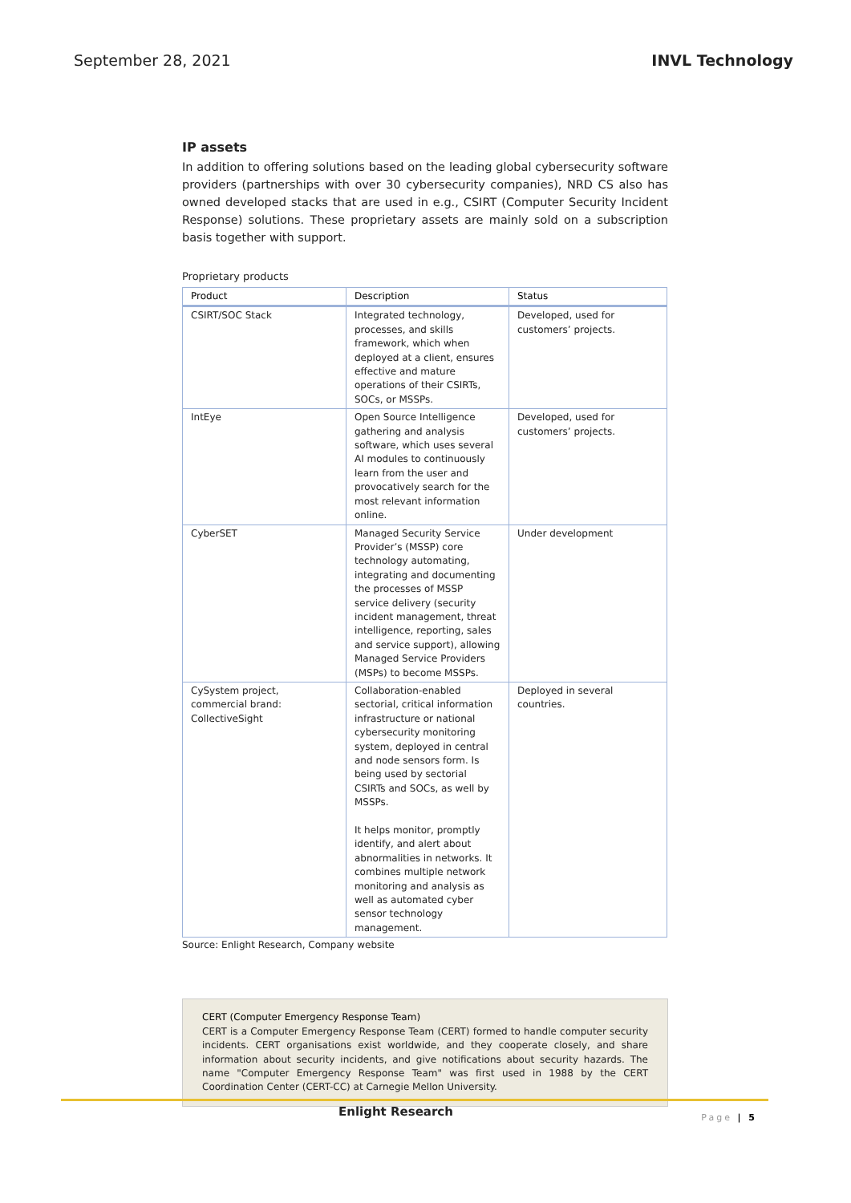September 28, 2021 INVL Technology
IP assets
In addition to offering solutions based on the leading global cybersecurity software providers (partnerships with over 30 cybersecurity companies), NRD CS also has owned developed stacks that are used in e.g., CSIRT (Computer Security Incident Response) solutions. These proprietary assets are mainly sold on a subscription basis together with support.
Proprietary products
| Product | Description | Status |
| --- | --- | --- |
| CSIRT/SOC Stack | Integrated technology, processes, and skills framework, which when deployed at a client, ensures effective and mature operations of their CSIRTs, SOCs, or MSSPs. | Developed, used for customers’ projects. |
| IntEye | Open Source Intelligence gathering and analysis software, which uses several AI modules to continuously learn from the user and provocatively search for the most relevant information online. | Developed, used for customers’ projects. |
| CyberSET | Managed Security Service Provider’s (MSSP) core technology automating, integrating and documenting the processes of MSSP service delivery (security incident management, threat intelligence, reporting, sales and service support), allowing Managed Service Providers (MSPs) to become MSSPs. | Under development |
| CySystem project, commercial brand: CollectiveSight | Collaboration-enabled sectorial, critical information infrastructure or national cybersecurity monitoring system, deployed in central and node sensors form. Is being used by sectorial CSIRTs and SOCs, as well by MSSPs. It helps monitor, promptly identify, and alert about abnormalities in networks. It combines multiple network monitoring and analysis as well as automated cyber sensor technology management. | Deployed in several countries. |
Source: Enlight Research, Company website
CERT (Computer Emergency Response Team)
CERT is a Computer Emergency Response Team (CERT) formed to handle computer security incidents. CERT organisations exist worldwide, and they cooperate closely, and share information about security incidents, and give notifications about security hazards. The name "Computer Emergency Response Team" was first used in 1988 by the CERT Coordination Center (CERT-CC) at Carnegie Mellon University.
Enlight Research Page | 5